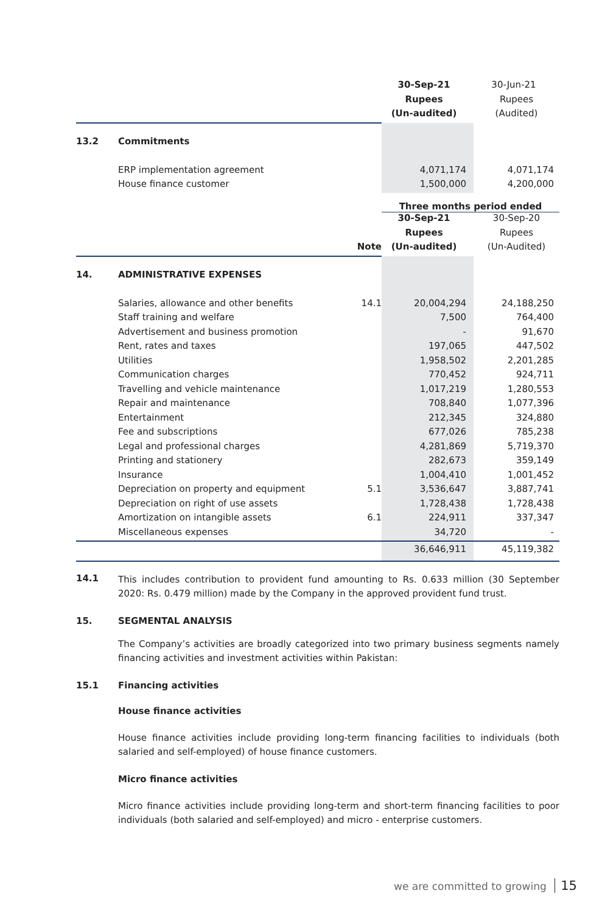| | | | 30-Sep-21 | 30-Jun-21 |
| | | | Rupees | Rupees |
| | | | (Un-audited) | (Audited) |
| 13.2 | Commitments | | | |
| | ERP implementation agreement | | 4,071,174 | 4,071,174 |
| | House finance customer | | 1,500,000 | 4,200,000 |
| | | | Three months period ended | |
| | | | 30-Sep-21 | 30-Sep-20 |
| | | | Rupees | Rupees |
| | | Note | (Un-audited) | (Un-Audited) |
| 14. | ADMINISTRATIVE EXPENSES | | | |
| | Salaries, allowance and other benefits | 14.1 | 20,004,294 | 24,188,250 |
| | Staff training and welfare | | 7,500 | 764,400 |
| | Advertisement and business promotion | | - | 91,670 |
| | Rent, rates and taxes | | 197,065 | 447,502 |
| | Utilities | | 1,958,502 | 2,201,285 |
| | Communication charges | | 770,452 | 924,711 |
| | Travelling and vehicle maintenance | | 1,017,219 | 1,280,553 |
| | Repair and maintenance | | 708,840 | 1,077,396 |
| | Entertainment | | 212,345 | 324,880 |
| | Fee and subscriptions | | 677,026 | 785,238 |
| | Legal and professional charges | | 4,281,869 | 5,719,370 |
| | Printing and stationery | | 282,673 | 359,149 |
| | Insurance | | 1,004,410 | 1,001,452 |
| | Depreciation on property and equipment | 5.1 | 3,536,647 | 3,887,741 |
| | Depreciation on right of use assets | | 1,728,438 | 1,728,438 |
| | Amortization on intangible assets | 6.1 | 224,911 | 337,347 |
| | Miscellaneous expenses | | 34,720 | - |
| | | | 36,646,911 | 45,119,382 |
14.1
This includes contribution to provident fund amounting to Rs. 0.633 million (30 September 2020: Rs. 0.479 million) made by the Company in the approved provident fund trust.
15. SEGMENTAL ANALYSIS
The Company’s activities are broadly categorized into two primary business segments namely financing activities and investment activities within Pakistan:
15.1 Financing activities
House finance activities
House finance activities include providing long-term financing facilities to individuals (both salaried and self-employed) of house finance customers.
Micro finance activities
Micro finance activities include providing long-term and short-term financing facilities to poor individuals (both salaried and self-employed) and micro - enterprise customers.
we are committed to growing 15